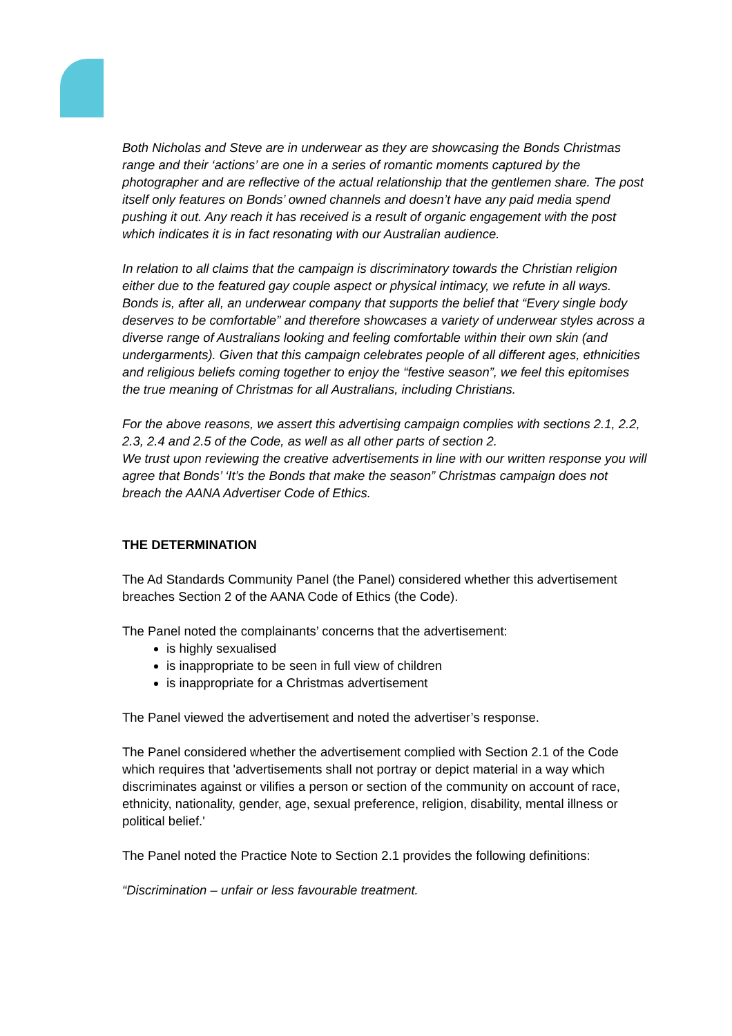Both Nicholas and Steve are in underwear as they are showcasing the Bonds Christmas range and their ‘actions’ are one in a series of romantic moments captured by the photographer and are reflective of the actual relationship that the gentlemen share. The post itself only features on Bonds’ owned channels and doesn’t have any paid media spend pushing it out. Any reach it has received is a result of organic engagement with the post which indicates it is in fact resonating with our Australian audience.
In relation to all claims that the campaign is discriminatory towards the Christian religion either due to the featured gay couple aspect or physical intimacy, we refute in all ways. Bonds is, after all, an underwear company that supports the belief that “Every single body deserves to be comfortable” and therefore showcases a variety of underwear styles across a diverse range of Australians looking and feeling comfortable within their own skin (and undergarments). Given that this campaign celebrates people of all different ages, ethnicities and religious beliefs coming together to enjoy the “festive season”, we feel this epitomises the true meaning of Christmas for all Australians, including Christians.
For the above reasons, we assert this advertising campaign complies with sections 2.1, 2.2, 2.3, 2.4 and 2.5 of the Code, as well as all other parts of section 2.
We trust upon reviewing the creative advertisements in line with our written response you will agree that Bonds’ ‘It’s the Bonds that make the season” Christmas campaign does not breach the AANA Advertiser Code of Ethics.
THE DETERMINATION
The Ad Standards Community Panel (the Panel) considered whether this advertisement breaches Section 2 of the AANA Code of Ethics (the Code).
The Panel noted the complainants’ concerns that the advertisement:
is highly sexualised
is inappropriate to be seen in full view of children
is inappropriate for a Christmas advertisement
The Panel viewed the advertisement and noted the advertiser’s response.
The Panel considered whether the advertisement complied with Section 2.1 of the Code which requires that 'advertisements shall not portray or depict material in a way which discriminates against or vilifies a person or section of the community on account of race, ethnicity, nationality, gender, age, sexual preference, religion, disability, mental illness or political belief.'
The Panel noted the Practice Note to Section 2.1 provides the following definitions:
“Discrimination – unfair or less favourable treatment.